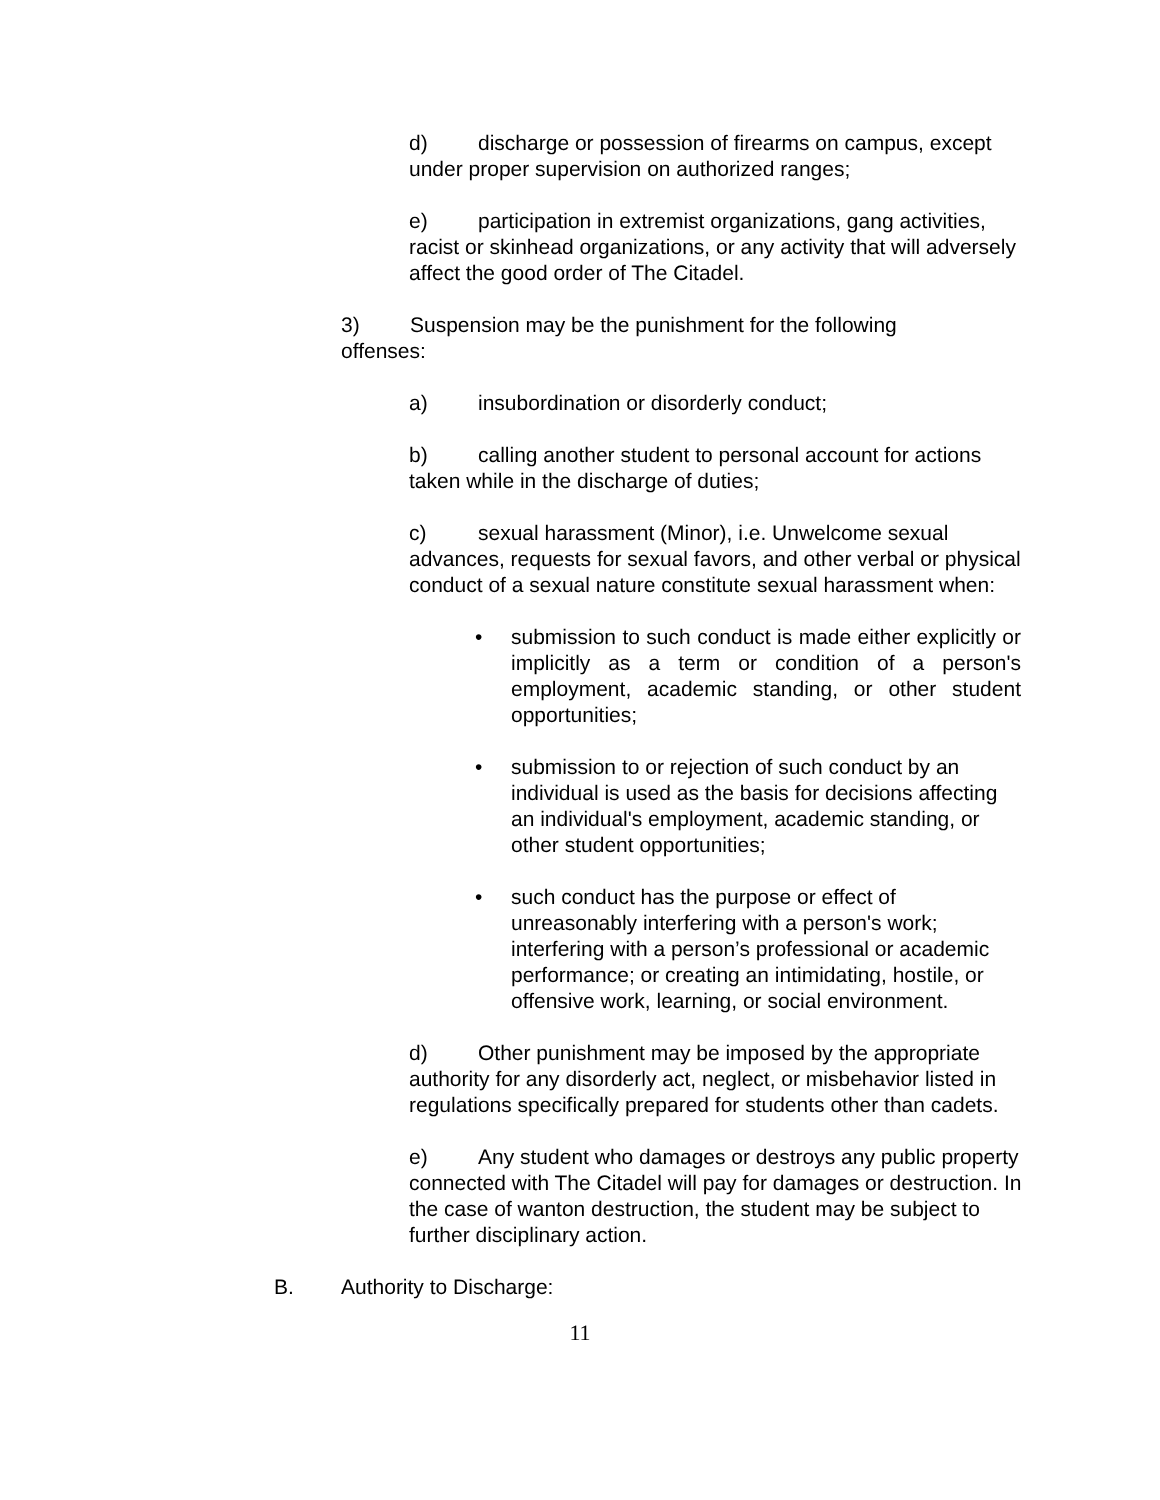d) discharge or possession of firearms on campus, except under proper supervision on authorized ranges;
e) participation in extremist organizations, gang activities, racist or skinhead organizations, or any activity that will adversely affect the good order of The Citadel.
3) Suspension may be the punishment for the following offenses:
a) insubordination or disorderly conduct;
b) calling another student to personal account for actions taken while in the discharge of duties;
c) sexual harassment (Minor), i.e. Unwelcome sexual advances, requests for sexual favors, and other verbal or physical conduct of a sexual nature constitute sexual harassment when:
• submission to such conduct is made either explicitly or implicitly as a term or condition of a person's employment, academic standing, or other student opportunities;
• submission to or rejection of such conduct by an individual is used as the basis for decisions affecting an individual's employment, academic standing, or other student opportunities;
• such conduct has the purpose or effect of unreasonably interfering with a person's work; interfering with a person’s professional or academic performance; or creating an intimidating, hostile, or offensive work, learning, or social environment.
d) Other punishment may be imposed by the appropriate authority for any disorderly act, neglect, or misbehavior listed in regulations specifically prepared for students other than cadets.
e) Any student who damages or destroys any public property connected with The Citadel will pay for damages or destruction. In the case of wanton destruction, the student may be subject to further disciplinary action.
B. Authority to Discharge:
11